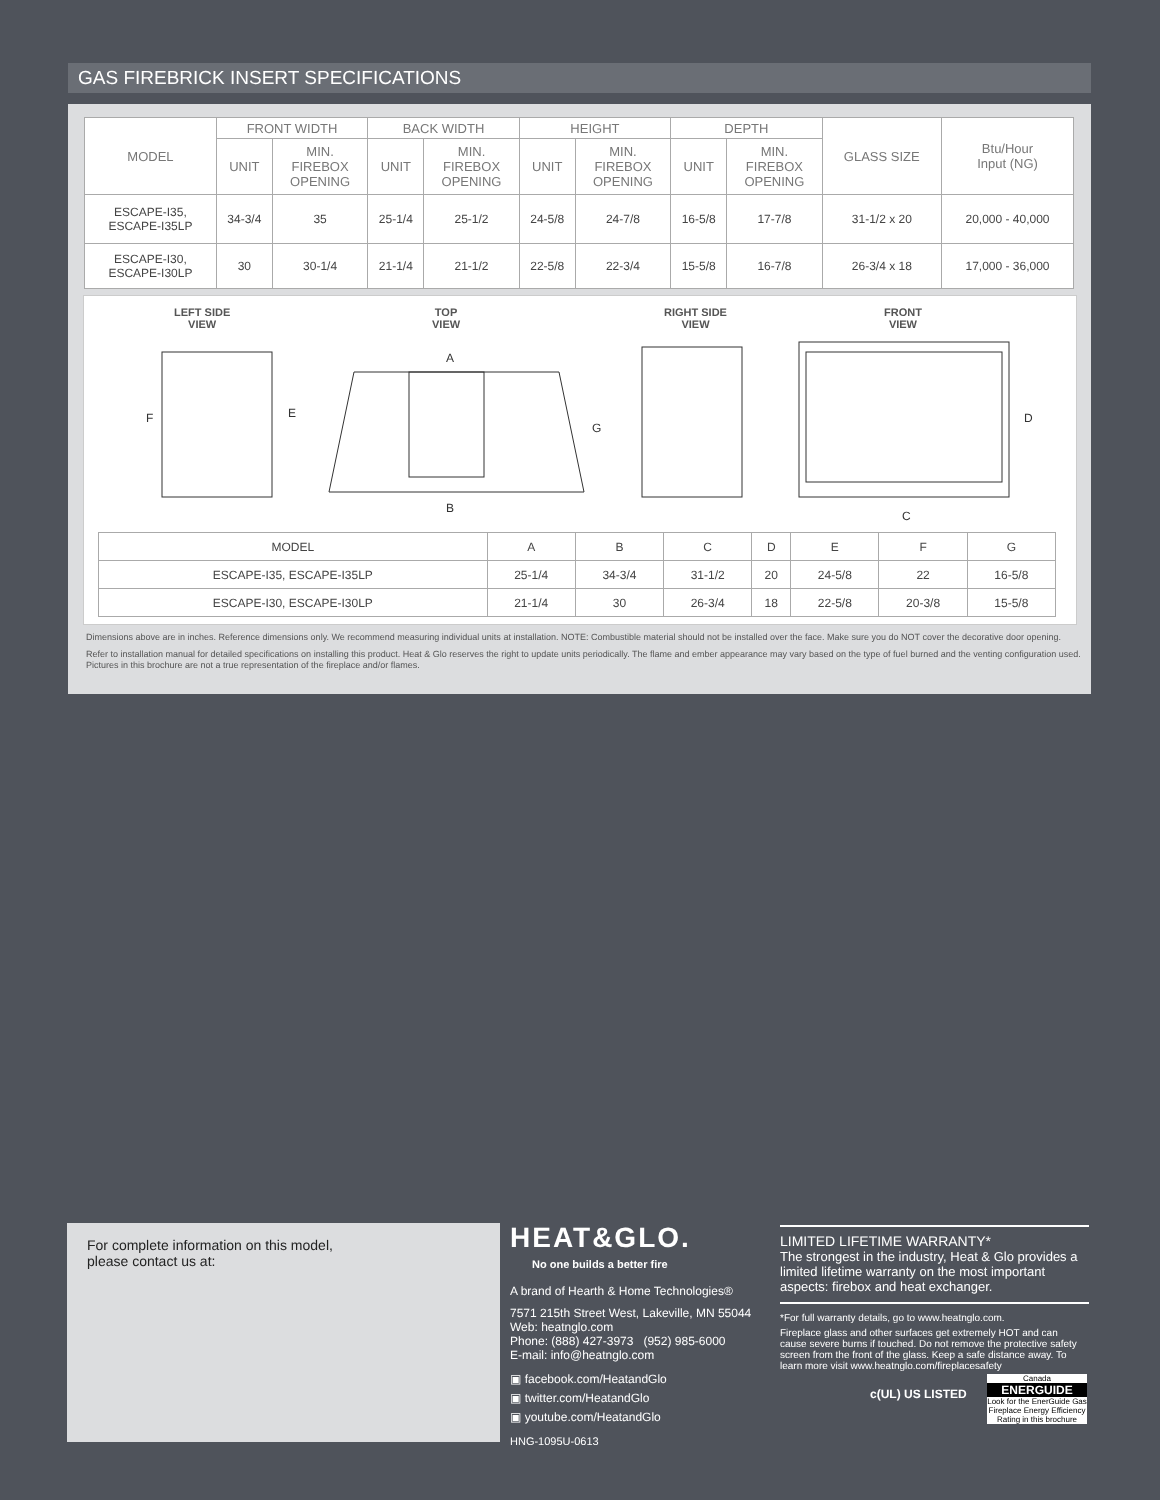GAS FIREBRICK INSERT SPECIFICATIONS
| MODEL | FRONT WIDTH | | BACK WIDTH | | HEIGHT | | DEPTH | | GLASS SIZE | Btu/Hour Input (NG) |
| --- | --- | --- | --- | --- | --- | --- | --- | --- | --- | --- |
| | UNIT | MIN. FIREBOX OPENING | UNIT | MIN. FIREBOX OPENING | UNIT | MIN. FIREBOX OPENING | UNIT | MIN. FIREBOX OPENING | | |
| ESCAPE-I35, ESCAPE-I35LP | 34-3/4 | 35 | 25-1/4 | 25-1/2 | 24-5/8 | 24-7/8 | 16-5/8 | 17-7/8 | 31-1/2 x 20 | 20,000 - 40,000 |
| ESCAPE-I30, ESCAPE-I30LP | 30 | 30-1/4 | 21-1/4 | 21-1/2 | 22-5/8 | 22-3/4 | 15-5/8 | 16-7/8 | 26-3/4 x 18 | 17,000 - 36,000 |
LEFT SIDE
VIEW
TOP
VIEW
RIGHT SIDE
VIEW
FRONT
VIEW
F
E
A
G
B
D
C
| MODEL | A | B | C | D | E | F | G |
| ESCAPE-I35, ESCAPE-I35LP | 25-1/4 | 34-3/4 | 31-1/2 | 20 | 24-5/8 | 22 | 16-5/8 |
| ESCAPE-I30, ESCAPE-I30LP | 21-1/4 | 30 | 26-3/4 | 18 | 22-5/8 | 20-3/8 | 15-5/8 |
Dimensions above are in inches. Reference dimensions only. We recommend measuring individual units at installation. NOTE: Combustible material should not be installed over the face. Make sure you do NOT cover the decorative door opening.
Refer to installation manual for detailed specifications on installing this product. Heat & Glo reserves the right to update units periodically. The flame and ember appearance may vary based on the type of fuel burned and the venting configuration used. Pictures in this brochure are not a true representation of the fireplace and/or flames.
For complete information on this model,
please contact us at:
HEAT&GLO.
No one builds a better fire
A brand of Hearth & Home Technologies®
7571 215th Street West, Lakeville, MN 55044
Web: heatnglo.com
Phone: (888) 427-3973 (952) 985-6000
E-mail: info@heatnglo.com
▣ facebook.com/HeatandGlo
▣ twitter.com/HeatandGlo
▣ youtube.com/HeatandGlo
HNG-1095U-0613
LIMITED LIFETIME WARRANTY*
The strongest in the industry, Heat & Glo provides a limited lifetime warranty on the most important aspects: firebox and heat exchanger.
*For full warranty details, go to www.heatnglo.com.
Fireplace glass and other surfaces get extremely HOT and can cause severe burns if touched. Do not remove the protective safety screen from the front of the glass. Keep a safe distance away. To learn more visit www.heatnglo.com/fireplacesafety
c(UL) US LISTED
Canada
ENERGUIDE
Look for the EnerGuide Gas Fireplace Energy Efficiency Rating in this brochure